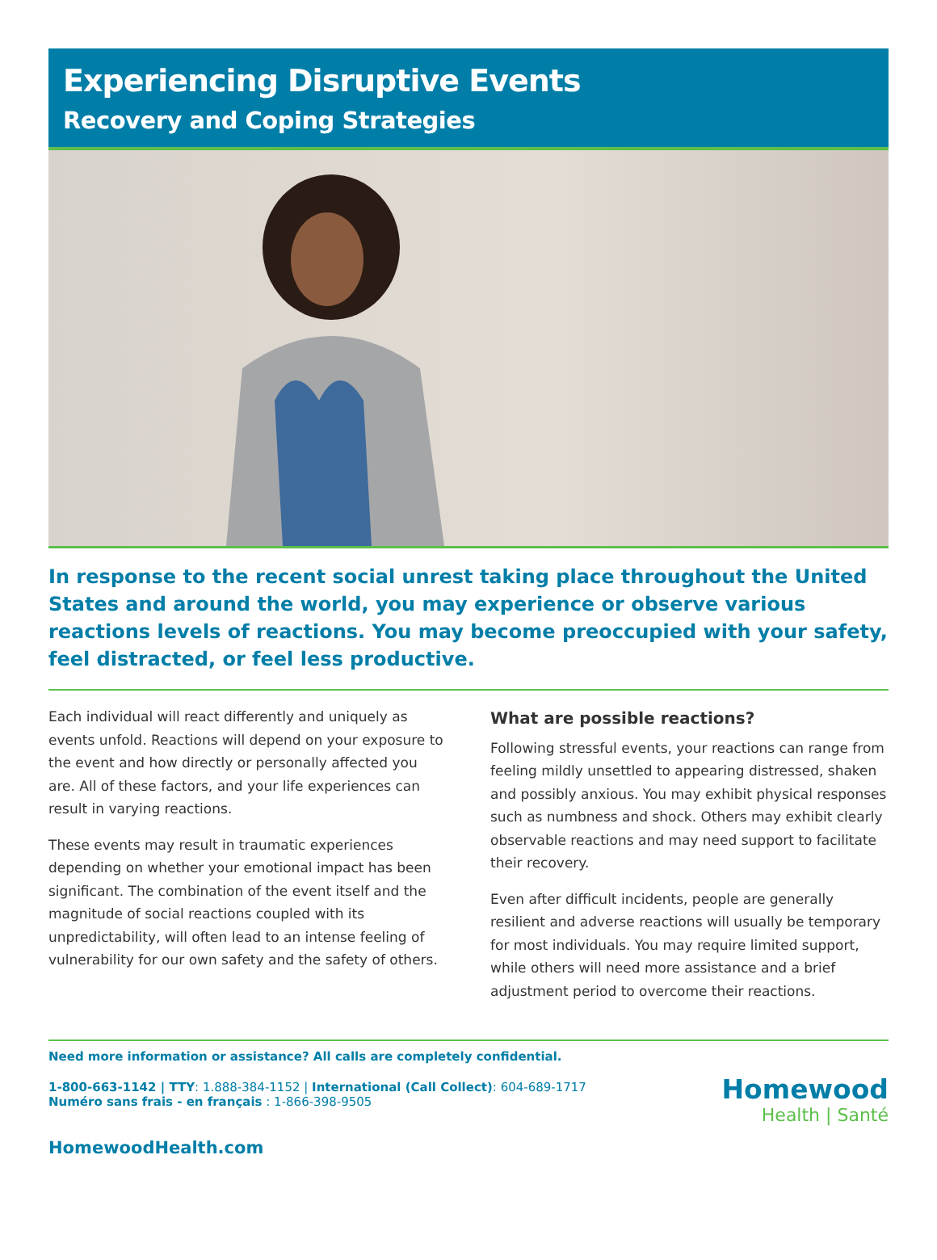Experiencing Disruptive Events
Recovery and Coping Strategies
In response to the recent social unrest taking place throughout the United States and around the world, you may experience or observe various reactions levels of reactions. You may become preoccupied with your safety, feel distracted, or feel less productive.
Each individual will react differently and uniquely as events unfold. Reactions will depend on your exposure to the event and how directly or personally affected you are. All of these factors, and your life experiences can result in varying reactions.
These events may result in traumatic experiences depending on whether your emotional impact has been significant. The combination of the event itself and the magnitude of social reactions coupled with its unpredictability, will often lead to an intense feeling of vulnerability for our own safety and the safety of others.
What are possible reactions?
Following stressful events, your reactions can range from feeling mildly unsettled to appearing distressed, shaken and possibly anxious. You may exhibit physical responses such as numbness and shock. Others may exhibit clearly observable reactions and may need support to facilitate their recovery.
Even after difficult incidents, people are generally resilient and adverse reactions will usually be temporary for most individuals. You may require limited support, while others will need more assistance and a brief adjustment period to overcome their reactions.
Need more information or assistance? All calls are completely confidential.
1-800-663-1142 | TTY: 1.888-384-1152 | International (Call Collect): 604-689-1717
Numéro sans frais - en français : 1-866-398-9505
HomewoodHealth.com
Homewood
Health | Santé